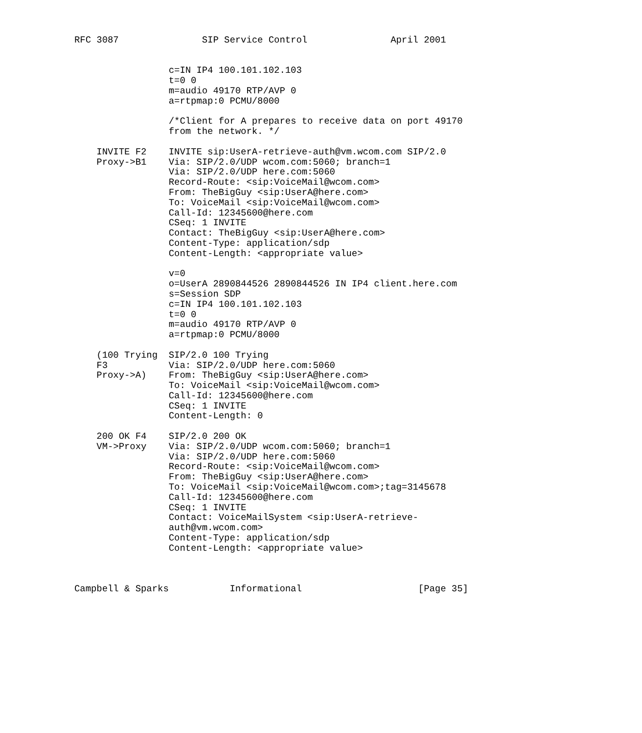RFC 3087               SIP Service Control               April 2001


                 c=IN IP4 100.101.102.103
                 t=0 0
                 m=audio 49170 RTP/AVP 0
                 a=rtpmap:0 PCMU/8000

                 /*Client for A prepares to receive data on port 49170
                 from the network. */

    INVITE F2    INVITE sip:UserA-retrieve-auth@vm.wcom.com SIP/2.0
    Proxy->B1    Via: SIP/2.0/UDP wcom.com:5060; branch=1
                 Via: SIP/2.0/UDP here.com:5060
                 Record-Route: <sip:VoiceMail@wcom.com>
                 From: TheBigGuy <sip:UserA@here.com>
                 To: VoiceMail <sip:VoiceMail@wcom.com>
                 Call-Id: 12345600@here.com
                 CSeq: 1 INVITE
                 Contact: TheBigGuy <sip:UserA@here.com>
                 Content-Type: application/sdp
                 Content-Length: <appropriate value>

                 v=0
                 o=UserA 2890844526 2890844526 IN IP4 client.here.com
                 s=Session SDP
                 c=IN IP4 100.101.102.103
                 t=0 0
                 m=audio 49170 RTP/AVP 0
                 a=rtpmap:0 PCMU/8000

    (100 Trying  SIP/2.0 100 Trying
    F3           Via: SIP/2.0/UDP here.com:5060
    Proxy->A)    From: TheBigGuy <sip:UserA@here.com>
                 To: VoiceMail <sip:VoiceMail@wcom.com>
                 Call-Id: 12345600@here.com
                 CSeq: 1 INVITE
                 Content-Length: 0

    200 OK F4    SIP/2.0 200 OK
    VM->Proxy    Via: SIP/2.0/UDP wcom.com:5060; branch=1
                 Via: SIP/2.0/UDP here.com:5060
                 Record-Route: <sip:VoiceMail@wcom.com>
                 From: TheBigGuy <sip:UserA@here.com>
                 To: VoiceMail <sip:VoiceMail@wcom.com>;tag=3145678
                 Call-Id: 12345600@here.com
                 CSeq: 1 INVITE
                 Contact: VoiceMailSystem <sip:UserA-retrieve-
                 auth@vm.wcom.com>
                 Content-Type: application/sdp
                 Content-Length: <appropriate value>



Campbell & Sparks           Informational                     [Page 35]